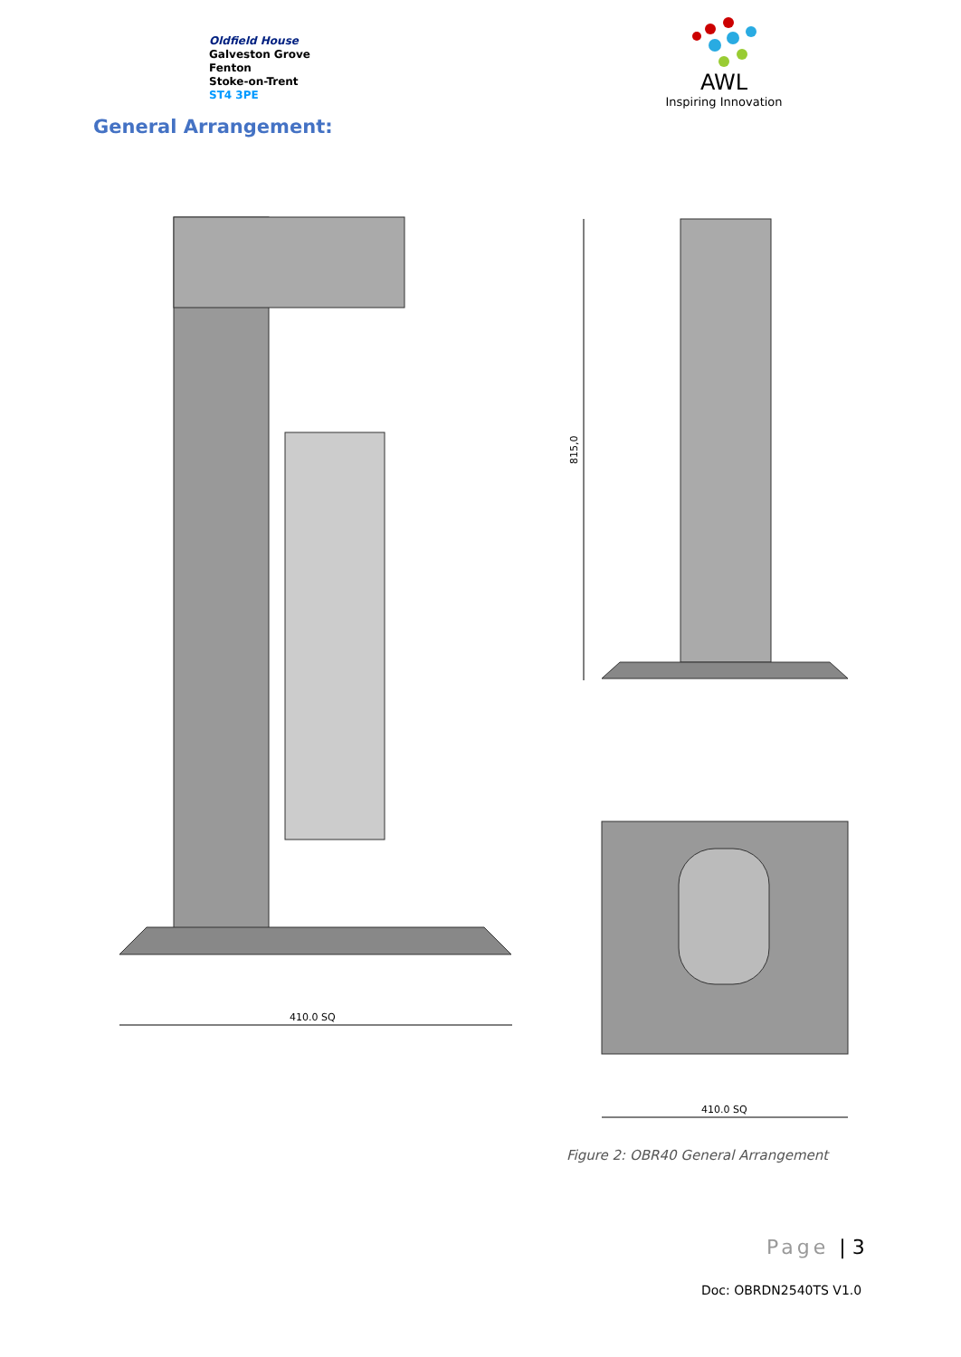Oldfield House
Galveston Grove
Fenton
Stoke-on-Trent
ST4 3PE
AWL
Inspiring Innovation
General Arrangement:
410.0 SQ
815,0
410.0 SQ
Figure 2: OBR40 General Arrangement
Page | 3
Doc: OBRDN2540TS V1.0